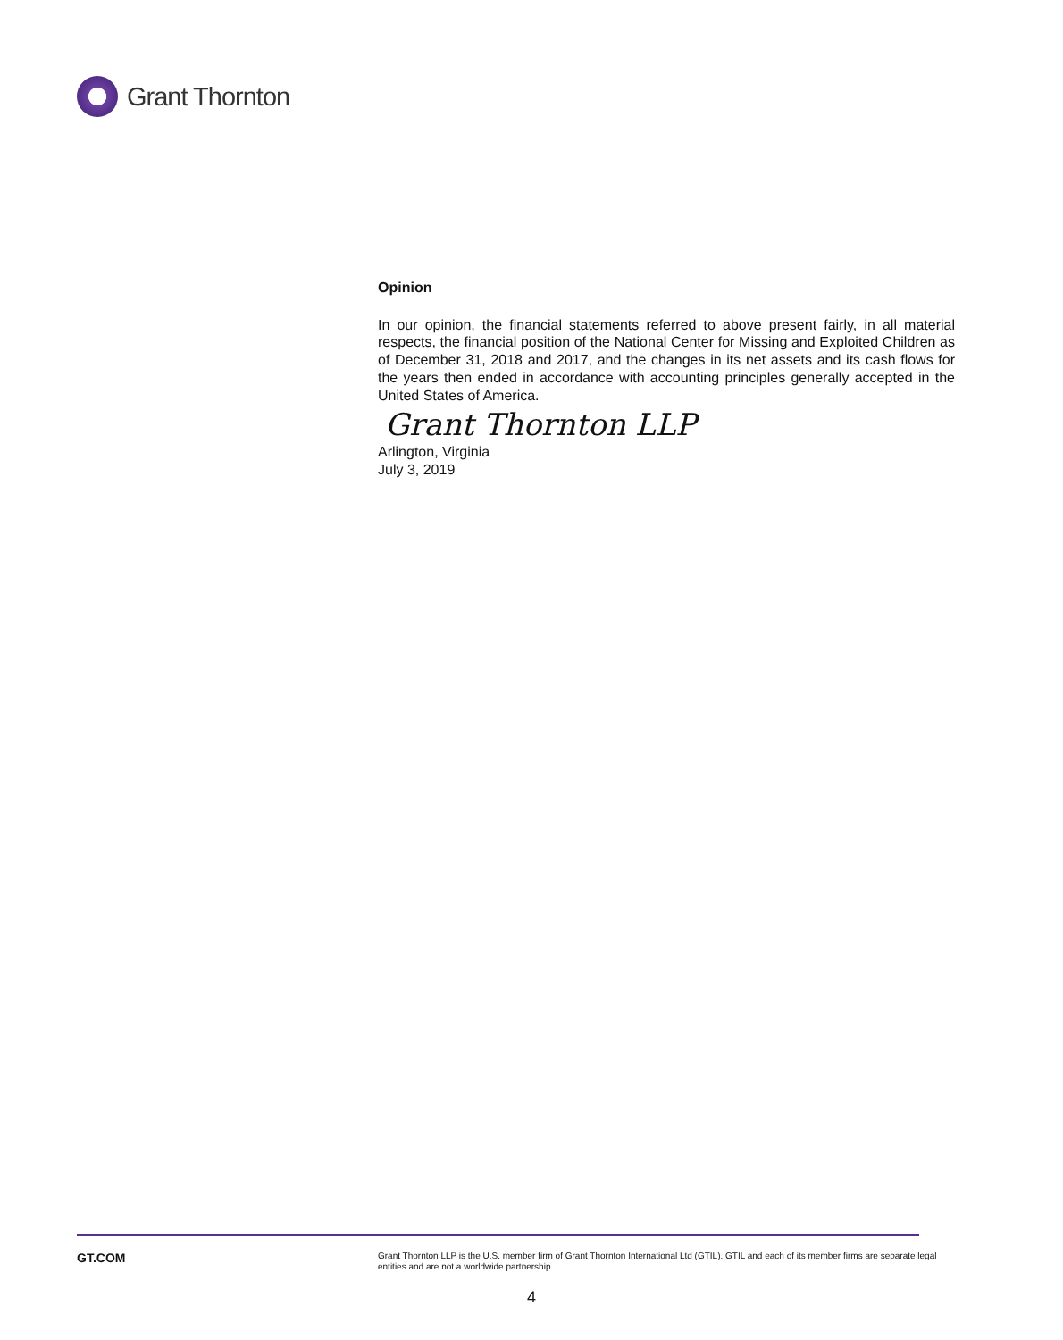Grant Thornton
Opinion
In our opinion, the financial statements referred to above present fairly, in all material respects, the financial position of the National Center for Missing and Exploited Children as of December 31, 2018 and 2017, and the changes in its net assets and its cash flows for the years then ended in accordance with accounting principles generally accepted in the United States of America.
Grant Thornton LLP
Arlington, Virginia
July 3, 2019
GT.COM
Grant Thornton LLP is the U.S. member firm of Grant Thornton International Ltd (GTIL). GTIL and each of its member firms are separate legal entities and are not a worldwide partnership.
4